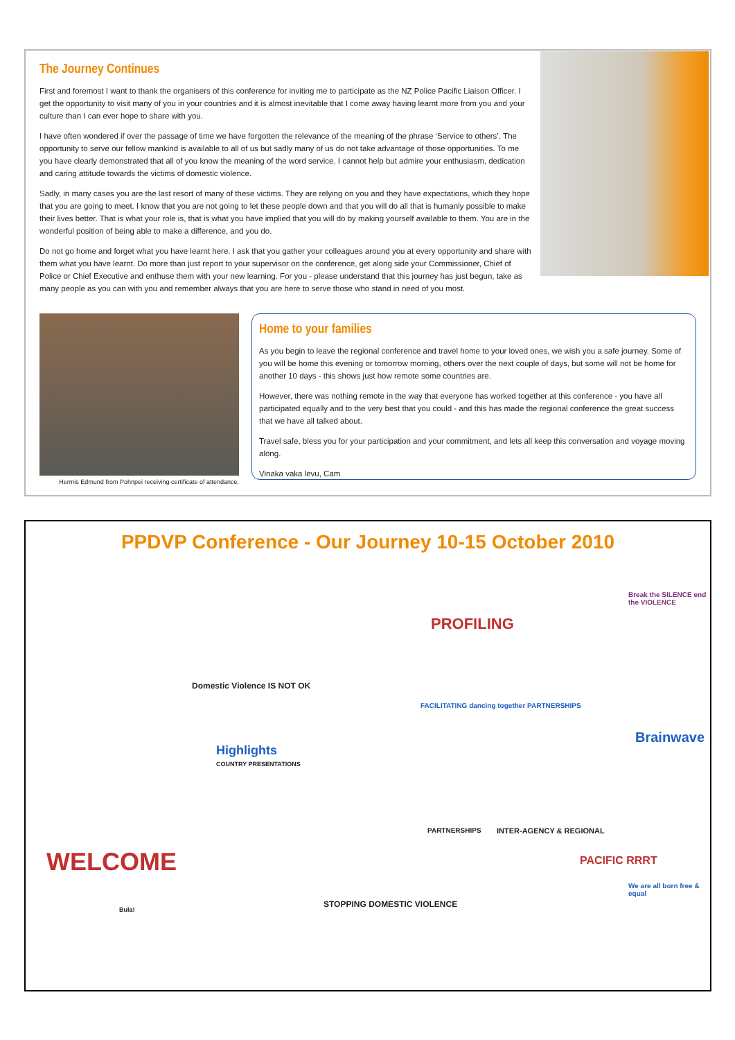The Journey Continues
First and foremost I want to thank the organisers of this conference for inviting me to participate as the NZ Police Pacific Liaison Officer. I get the opportunity to visit many of you in your countries and it is almost inevitable that I come away having learnt more from you and your culture than I can ever hope to share with you.
I have often wondered if over the passage of time we have forgotten the relevance of the meaning of the phrase ‘Service to others’. The opportunity to serve our fellow mankind is available to all of us but sadly many of us do not take advantage of those opportunities. To me you have clearly demonstrated that all of you know the meaning of the word service. I cannot help but admire your enthusiasm, dedication and caring attitude towards the victims of domestic violence.
Sadly, in many cases you are the last resort of many of these victims. They are relying on you and they have expectations, which they hope that you are going to meet. I know that you are not going to let these people down and that you will do all that is humanly possible to make their lives better. That is what your role is, that is what you have implied that you will do by making yourself available to them. You are in the wonderful position of being able to make a difference, and you do.
Do not go home and forget what you have learnt here. I ask that you gather your colleagues around you at every opportunity and share with them what you have learnt. Do more than just report to your supervisor on the conference, get along side your Commissioner, Chief of Police or Chief Executive and enthuse them with your new learning. For you - please understand that this journey has just begun, take as many people as you can with you and remember always that you are here to serve those who stand in need of you most.
Hermis Edmund from Pohnpei receiving certificate of attendance.
Home to your families
As you begin to leave the regional conference and travel home to your loved ones, we wish you a safe journey. Some of you will be home this evening or tomorrow morning, others over the next couple of days, but some will not be home for another 10 days - this shows just how remote some countries are.
However, there was nothing remote in the way that everyone has worked together at this conference - you have all participated equally and to the very best that you could - and this has made the regional conference the great success that we have all talked about.
Travel safe, bless you for your participation and your commitment, and lets all keep this conversation and voyage moving along.
Vinaka vaka levu, Cam
PPDVP Conference - Our Journey 10-15 October 2010
PROFILING
Break the SILENCE end the VIOLENCE
Domestic Violence IS NOT OK
FACILITATING dancing together PARTNERSHIPS
Brainwave
Highlights
COUNTRY PRESENTATIONS
PARTNERSHIPS INTER-AGENCY & REGIONAL
PACIFIC RRRT
We are all born free & equal
WELCOME
Bula!
STOPPING DOMESTIC VIOLENCE